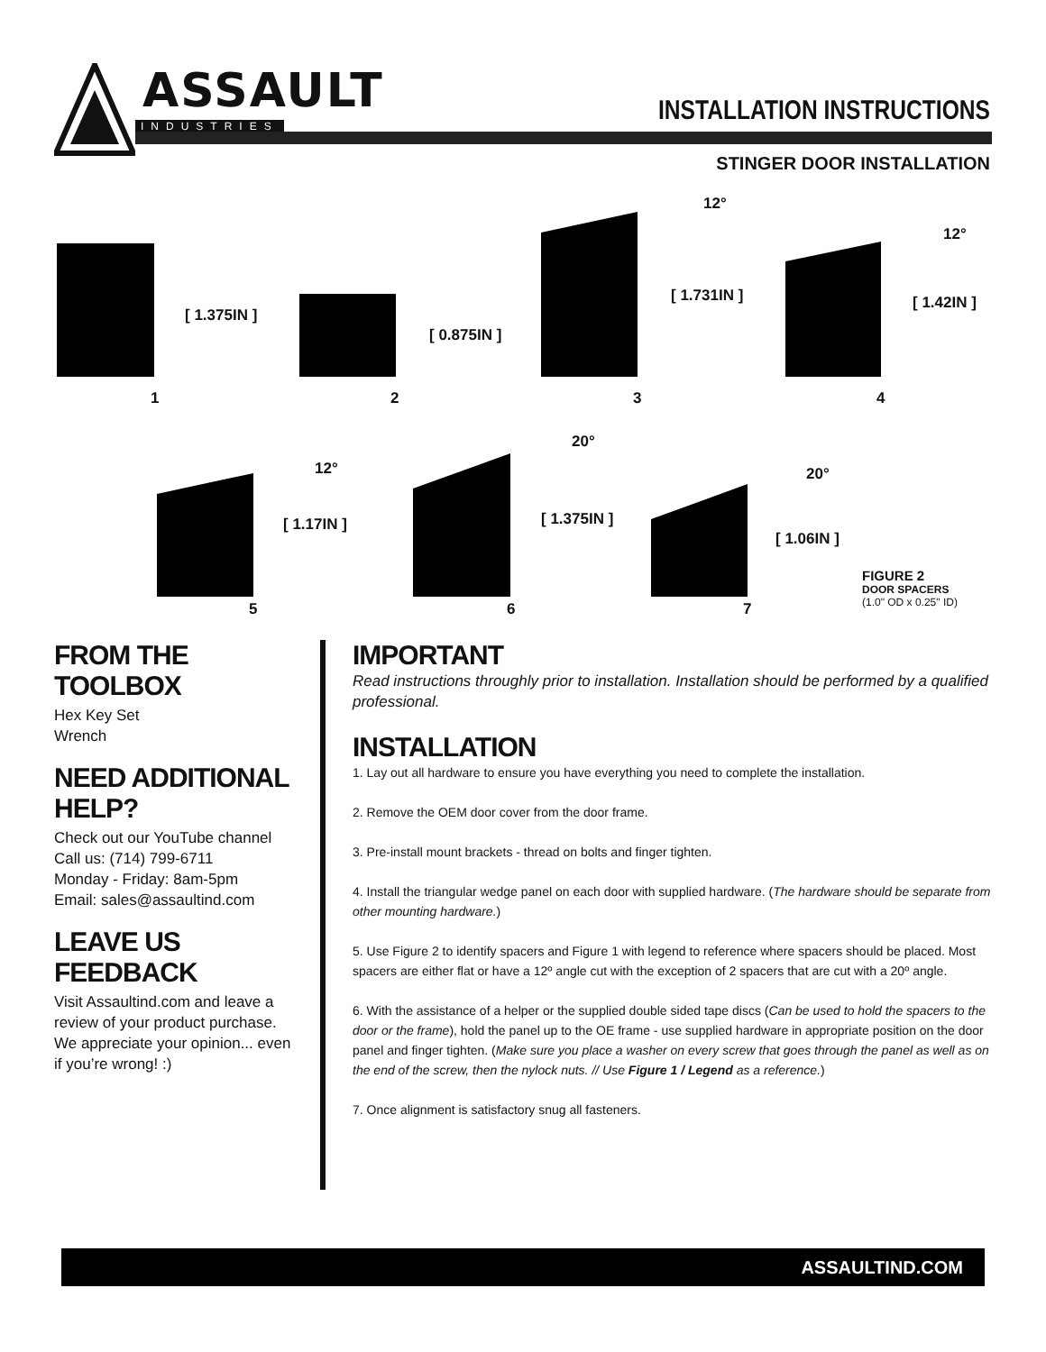ASSAULT
INDUSTRIES
INSTALLATION INSTRUCTIONS
STINGER DOOR INSTALLATION
[ 1.375IN ]
[ 0.875IN ]
12°
[ 1.731IN ]
12°
[ 1.42IN ]
1 2 3 4
12°
[ 1.17IN ]
20°
[ 1.375IN ]
20°
[ 1.06IN ]
5 6 7
FIGURE 2
DOOR SPACERS
(1.0" OD x 0.25" ID)
FROM THE TOOLBOX
Hex Key Set
Wrench
NEED ADDITIONAL HELP?
Check out our YouTube channel
Call us: (714) 799-6711
Monday - Friday: 8am-5pm
Email: sales@assaultind.com
LEAVE US FEEDBACK
Visit Assaultind.com and leave a review of your product purchase. We appreciate your opinion... even if you’re wrong! :)
IMPORTANT
Read instructions throughly prior to installation. Installation should be performed by a qualified professional.
INSTALLATION
1. Lay out all hardware to ensure you have everything you need to complete the installation.
2. Remove the OEM door cover from the door frame.
3. Pre-install mount brackets - thread on bolts and finger tighten.
4. Install the triangular wedge panel on each door with supplied hardware. (The hardware should be separate from other mounting hardware.)
5. Use Figure 2 to identify spacers and Figure 1 with legend to reference where spacers should be placed. Most spacers are either flat or have a 12º angle cut with the exception of 2 spacers that are cut with a 20º angle.
6. With the assistance of a helper or the supplied double sided tape discs (Can be used to hold the spacers to the door or the frame), hold the panel up to the OE frame - use supplied hardware in appropriate position on the door panel and finger tighten. (Make sure you place a washer on every screw that goes through the panel as well as on the end of the screw, then the nylock nuts. // Use Figure 1 / Legend as a reference.)
7. Once alignment is satisfactory snug all fasteners.
ASSAULTIND.COM